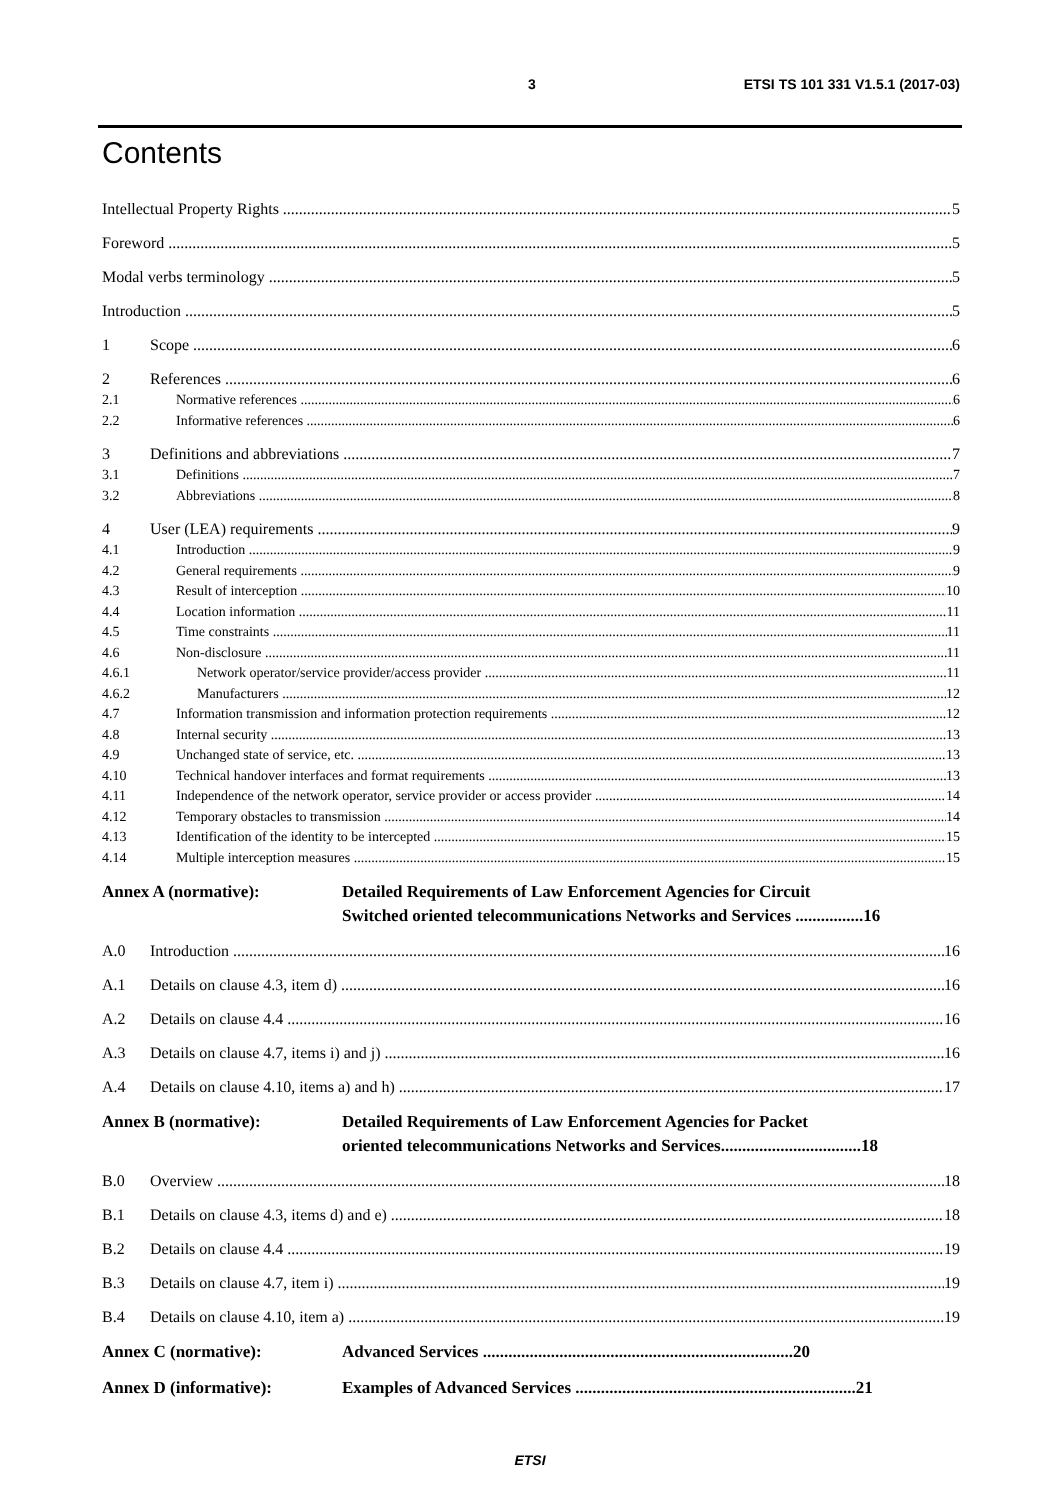3 ETSI TS 101 331 V1.5.1 (2017-03)
Contents
Intellectual Property Rights 5
Foreword 5
Modal verbs terminology 5
Introduction 5
1 Scope 6
2 References 6
2.1 Normative references 6
2.2 Informative references 6
3 Definitions and abbreviations 7
3.1 Definitions 7
3.2 Abbreviations 8
4 User (LEA) requirements 9
4.1 Introduction 9
4.2 General requirements 9
4.3 Result of interception 10
4.4 Location information 11
4.5 Time constraints 11
4.6 Non-disclosure 11
4.6.1 Network operator/service provider/access provider 11
4.6.2 Manufacturers 12
4.7 Information transmission and information protection requirements 12
4.8 Internal security 13
4.9 Unchanged state of service, etc. 13
4.10 Technical handover interfaces and format requirements 13
4.11 Independence of the network operator, service provider or access provider 14
4.12 Temporary obstacles to transmission 14
4.13 Identification of the identity to be intercepted 15
4.14 Multiple interception measures 15
Annex A (normative): Detailed Requirements of Law Enforcement Agencies for Circuit
Switched oriented telecommunications Networks and Services ................16
A.0 Introduction 16
A.1 Details on clause 4.3, item d) 16
A.2 Details on clause 4.4 16
A.3 Details on clause 4.7, items i) and j) 16
A.4 Details on clause 4.10, items a) and h) 17
Annex B (normative): Detailed Requirements of Law Enforcement Agencies for Packet
oriented telecommunications Networks and Services.................................18
B.0 Overview 18
B.1 Details on clause 4.3, items d) and e) 18
B.2 Details on clause 4.4 19
B.3 Details on clause 4.7, item i) 19
B.4 Details on clause 4.10, item a) 19
Annex C (normative): Advanced Services .........................................................................20
Annex D (informative): Examples of Advanced Services ..................................................................21
ETSI